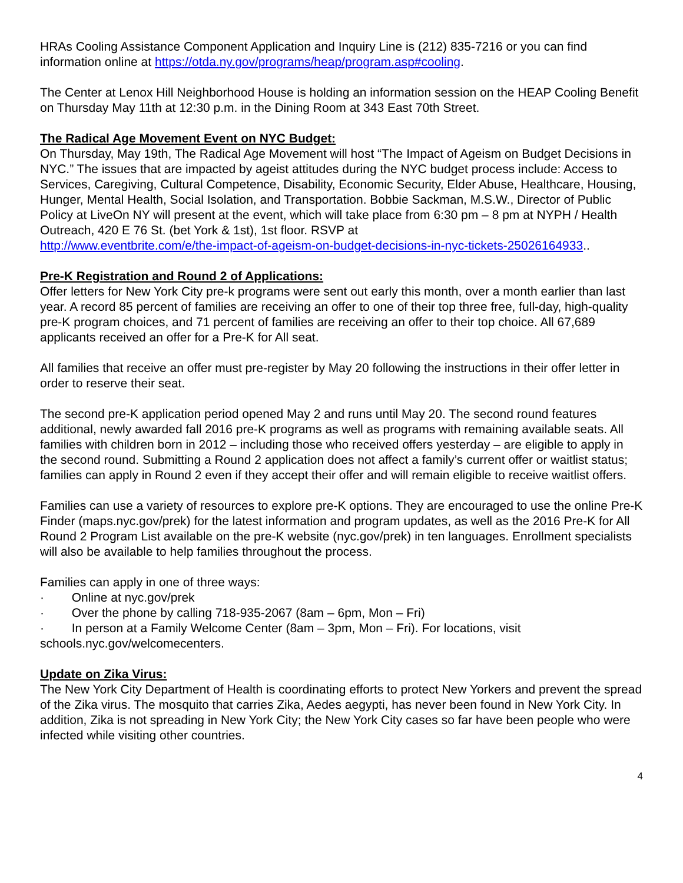HRAs Cooling Assistance Component Application and Inquiry Line is (212) 835-7216 or you can find information online at https://otda.ny.gov/programs/heap/program.asp#cooling.
The Center at Lenox Hill Neighborhood House is holding an information session on the HEAP Cooling Benefit on Thursday May 11th at 12:30 p.m. in the Dining Room at 343 East 70th Street.
The Radical Age Movement Event on NYC Budget:
On Thursday, May 19th, The Radical Age Movement will host “The Impact of Ageism on Budget Decisions in NYC.” The issues that are impacted by ageist attitudes during the NYC budget process include: Access to Services, Caregiving, Cultural Competence, Disability, Economic Security, Elder Abuse, Healthcare, Housing, Hunger, Mental Health, Social Isolation, and Transportation. Bobbie Sackman, M.S.W., Director of Public Policy at LiveOn NY will present at the event, which will take place from 6:30 pm – 8 pm at NYPH / Health Outreach, 420 E 76 St. (bet York & 1st), 1st floor. RSVP at
http://www.eventbrite.com/e/the-impact-of-ageism-on-budget-decisions-in-nyc-tickets-25026164933..
Pre-K Registration and Round 2 of Applications:
Offer letters for New York City pre-k programs were sent out early this month, over a month earlier than last year. A record 85 percent of families are receiving an offer to one of their top three free, full-day, high-quality pre-K program choices, and 71 percent of families are receiving an offer to their top choice. All 67,689 applicants received an offer for a Pre-K for All seat.
All families that receive an offer must pre-register by May 20 following the instructions in their offer letter in order to reserve their seat.
The second pre-K application period opened May 2 and runs until May 20. The second round features additional, newly awarded fall 2016 pre-K programs as well as programs with remaining available seats. All families with children born in 2012 – including those who received offers yesterday – are eligible to apply in the second round. Submitting a Round 2 application does not affect a family’s current offer or waitlist status; families can apply in Round 2 even if they accept their offer and will remain eligible to receive waitlist offers.
Families can use a variety of resources to explore pre-K options. They are encouraged to use the online Pre-K Finder (maps.nyc.gov/prek) for the latest information and program updates, as well as the 2016 Pre-K for All Round 2 Program List available on the pre-K website (nyc.gov/prek) in ten languages. Enrollment specialists will also be available to help families throughout the process.
Families can apply in one of three ways:
· Online at nyc.gov/prek
· Over the phone by calling 718-935-2067 (8am – 6pm, Mon – Fri)
· In person at a Family Welcome Center (8am – 3pm, Mon – Fri). For locations, visit schools.nyc.gov/welcomecenters.
Update on Zika Virus:
The New York City Department of Health is coordinating efforts to protect New Yorkers and prevent the spread of the Zika virus. The mosquito that carries Zika, Aedes aegypti, has never been found in New York City. In addition, Zika is not spreading in New York City; the New York City cases so far have been people who were infected while visiting other countries.
4